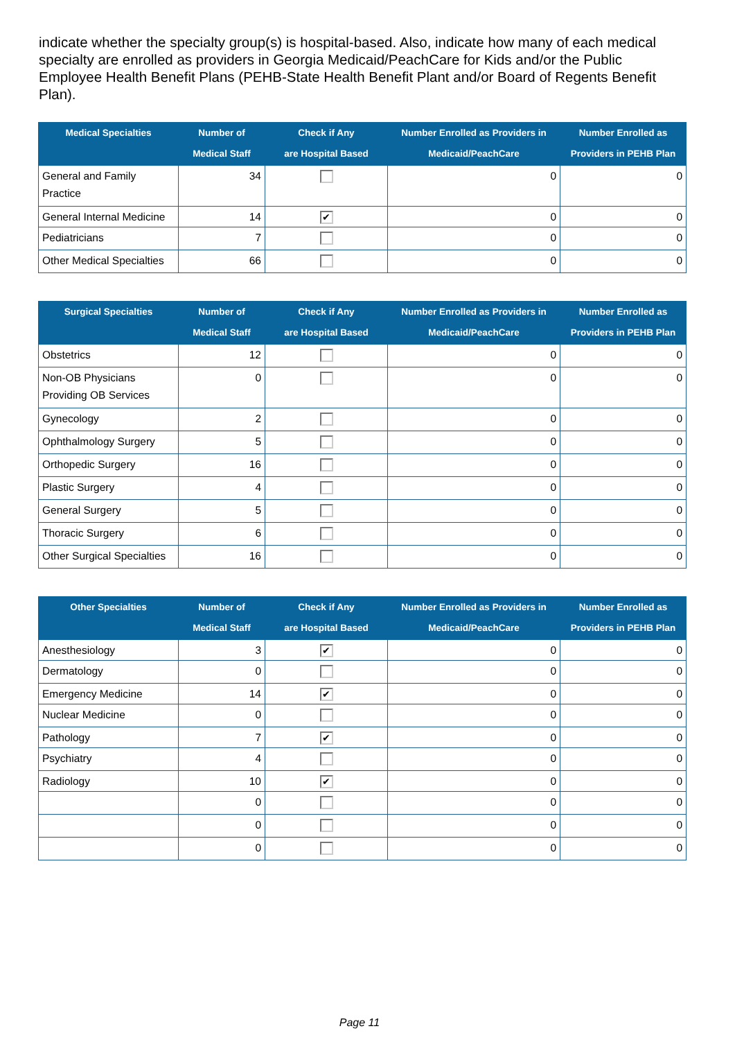indicate whether the specialty group(s) is hospital-based. Also, indicate how many of each medical specialty are enrolled as providers in Georgia Medicaid/PeachCare for Kids and/or the Public Employee Health Benefit Plans (PEHB-State Health Benefit Plant and/or Board of Regents Benefit Plan).
| Medical Specialties | Number of Medical Staff | Check if Any are Hospital Based | Number Enrolled as Providers in Medicaid/PeachCare | Number Enrolled as Providers in PEHB Plan |
| --- | --- | --- | --- | --- |
| General and Family Practice | 34 | | 0 | 0 |
| General Internal Medicine | 14 | ✔ | 0 | 0 |
| Pediatricians | 7 | | 0 | 0 |
| Other Medical Specialties | 66 | | 0 | 0 |
| Surgical Specialties | Number of Medical Staff | Check if Any are Hospital Based | Number Enrolled as Providers in Medicaid/PeachCare | Number Enrolled as Providers in PEHB Plan |
| --- | --- | --- | --- | --- |
| Obstetrics | 12 | | 0 | 0 |
| Non-OB Physicians Providing OB Services | 0 | | 0 | 0 |
| Gynecology | 2 | | 0 | 0 |
| Ophthalmology Surgery | 5 | | 0 | 0 |
| Orthopedic Surgery | 16 | | 0 | 0 |
| Plastic Surgery | 4 | | 0 | 0 |
| General Surgery | 5 | | 0 | 0 |
| Thoracic Surgery | 6 | | 0 | 0 |
| Other Surgical Specialties | 16 | | 0 | 0 |
| Other Specialties | Number of Medical Staff | Check if Any are Hospital Based | Number Enrolled as Providers in Medicaid/PeachCare | Number Enrolled as Providers in PEHB Plan |
| --- | --- | --- | --- | --- |
| Anesthesiology | 3 | ✔ | 0 | 0 |
| Dermatology | 0 | | 0 | 0 |
| Emergency Medicine | 14 | ✔ | 0 | 0 |
| Nuclear Medicine | 0 | | 0 | 0 |
| Pathology | 7 | ✔ | 0 | 0 |
| Psychiatry | 4 | | 0 | 0 |
| Radiology | 10 | ✔ | 0 | 0 |
| | 0 | | 0 | 0 |
| | 0 | | 0 | 0 |
| | 0 | | 0 | 0 |
Page 11